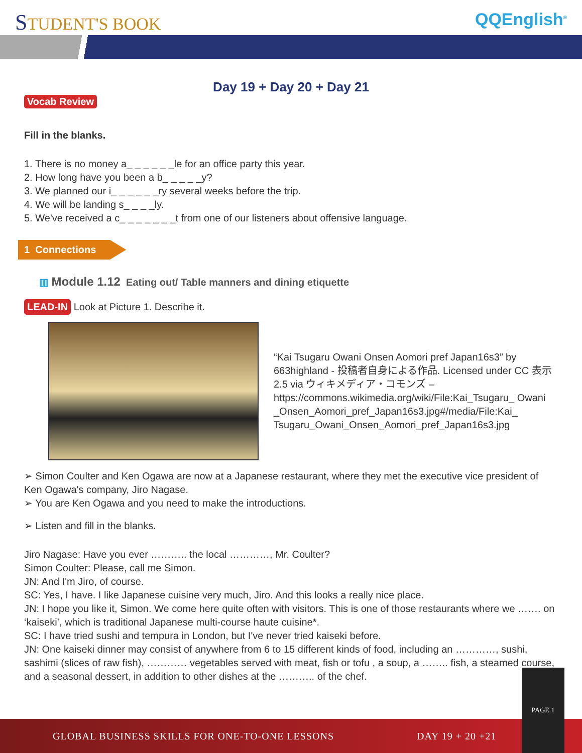STUDENT'S BOOK
QQEnglish<sup>®</sup>
Day 19 + Day 20 + Day 21
Vocab Review
Fill in the blanks.
1. There is no money a_ _ _ _ _ _le for an office party this year.
2. How long have you been a b_ _ _ _ _y?
3. We planned our i_ _ _ _ _ _ry several weeks before the trip.
4. We will be landing s_ _ _ _ly.
5. We've received a c_ _ _ _ _ _ _t from one of our listeners about offensive language.
1 Connections
▥ Module 1.12 Eating out/ Table manners and dining etiquette
LEAD-IN Look at Picture 1. Describe it.
“Kai Tsugaru Owani Onsen Aomori pref Japan16s3” by 663highland - 投稿者自身による作品. Licensed under CC 表示 2.5 via ウィキメディア・コモンズ – https://commons.wikimedia.org/wiki/File:Kai_Tsugaru_ Owani _Onsen_Aomori_pref_Japan16s3.jpg#/media/File:Kai_ Tsugaru_Owani_Onsen_Aomori_pref_Japan16s3.jpg
➢ Simon Coulter and Ken Ogawa are now at a Japanese restaurant, where they met the executive vice president of Ken Ogawa's company, Jiro Nagase.
➢ You are Ken Ogawa and you need to make the introductions.
➢ Listen and fill in the blanks.
Jiro Nagase: Have you ever ……….. the local …………, Mr. Coulter?
Simon Coulter: Please, call me Simon.
JN: And I'm Jiro, of course.
SC: Yes, I have. I like Japanese cuisine very much, Jiro. And this looks a really nice place.
JN: I hope you like it, Simon. We come here quite often with visitors. This is one of those restaurants where we ……. on ‘kaiseki’, which is traditional Japanese multi-course haute cuisine*.
SC: I have tried sushi and tempura in London, but I've never tried kaiseki before.
JN: One kaiseki dinner may consist of anywhere from 6 to 15 different kinds of food, including an …………, sushi, sashimi (slices of raw fish), ………… vegetables served with meat, fish or tofu , a soup, a …….. fish, a steamed course, and a seasonal dessert, in addition to other dishes at the ……….. of the chef.
GLOBAL BUSINESS SKILLS FOR ONE-TO-ONE LESSONS DAY 19 + 20 +21
PAGE 1